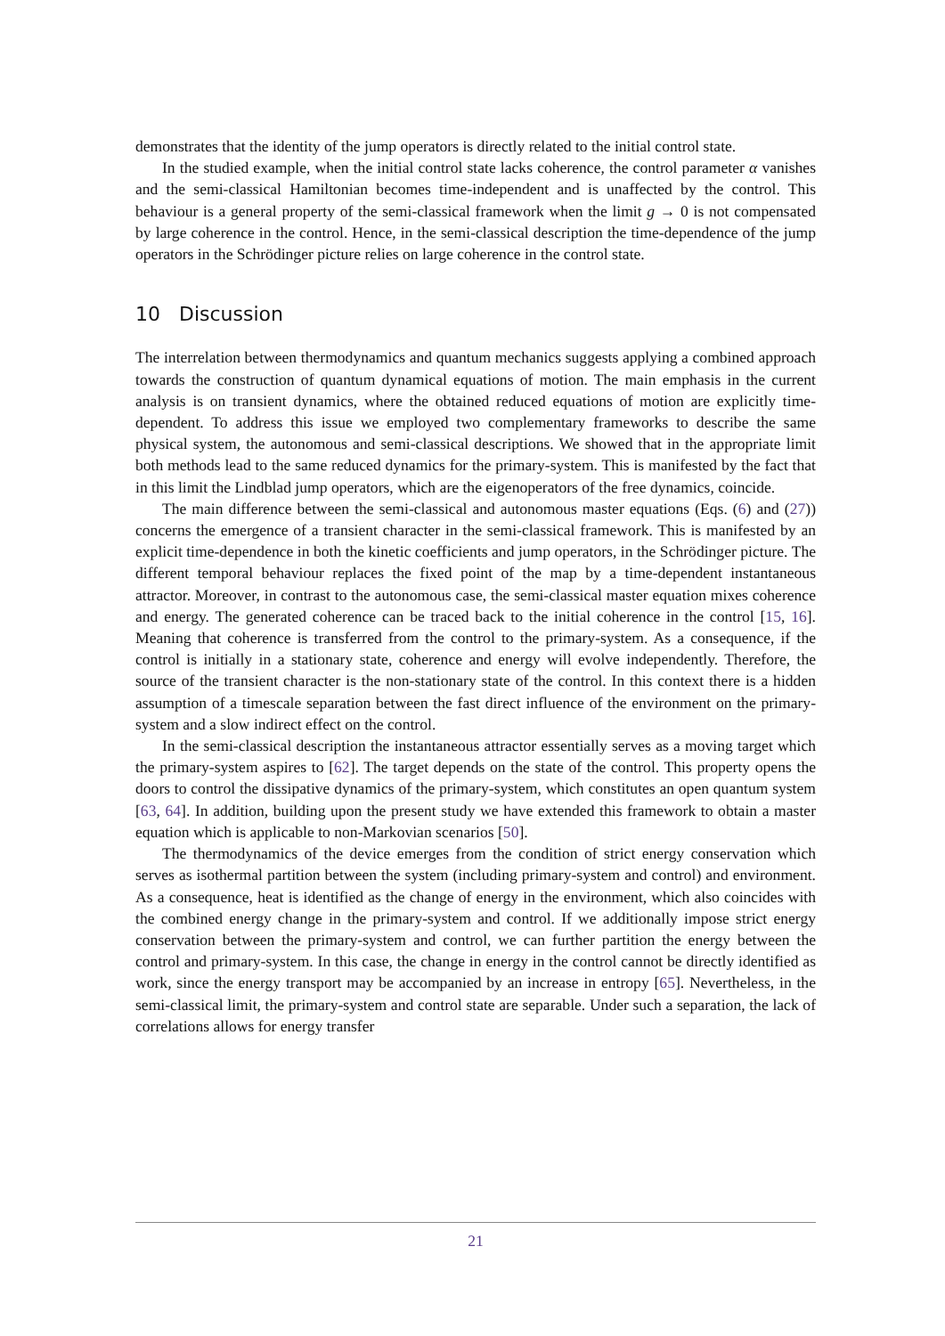demonstrates that the identity of the jump operators is directly related to the initial control state.
In the studied example, when the initial control state lacks coherence, the control parameter α vanishes and the semi-classical Hamiltonian becomes time-independent and is unaffected by the control. This behaviour is a general property of the semi-classical framework when the limit g → 0 is not compensated by large coherence in the control. Hence, in the semi-classical description the time-dependence of the jump operators in the Schrödinger picture relies on large coherence in the control state.
10 Discussion
The interrelation between thermodynamics and quantum mechanics suggests applying a combined approach towards the construction of quantum dynamical equations of motion. The main emphasis in the current analysis is on transient dynamics, where the obtained reduced equations of motion are explicitly time-dependent. To address this issue we employed two complementary frameworks to describe the same physical system, the autonomous and semi-classical descriptions. We showed that in the appropriate limit both methods lead to the same reduced dynamics for the primary-system. This is manifested by the fact that in this limit the Lindblad jump operators, which are the eigenoperators of the free dynamics, coincide.
The main difference between the semi-classical and autonomous master equations (Eqs. (6) and (27)) concerns the emergence of a transient character in the semi-classical framework. This is manifested by an explicit time-dependence in both the kinetic coefficients and jump operators, in the Schrödinger picture. The different temporal behaviour replaces the fixed point of the map by a time-dependent instantaneous attractor. Moreover, in contrast to the autonomous case, the semi-classical master equation mixes coherence and energy. The generated coherence can be traced back to the initial coherence in the control [15, 16]. Meaning that coherence is transferred from the control to the primary-system. As a consequence, if the control is initially in a stationary state, coherence and energy will evolve independently. Therefore, the source of the transient character is the non-stationary state of the control. In this context there is a hidden assumption of a timescale separation between the fast direct influence of the environment on the primary-system and a slow indirect effect on the control.
In the semi-classical description the instantaneous attractor essentially serves as a moving target which the primary-system aspires to [62]. The target depends on the state of the control. This property opens the doors to control the dissipative dynamics of the primary-system, which constitutes an open quantum system [63, 64]. In addition, building upon the present study we have extended this framework to obtain a master equation which is applicable to non-Markovian scenarios [50].
The thermodynamics of the device emerges from the condition of strict energy conservation which serves as isothermal partition between the system (including primary-system and control) and environment. As a consequence, heat is identified as the change of energy in the environment, which also coincides with the combined energy change in the primary-system and control. If we additionally impose strict energy conservation between the primary-system and control, we can further partition the energy between the control and primary-system. In this case, the change in energy in the control cannot be directly identified as work, since the energy transport may be accompanied by an increase in entropy [65]. Nevertheless, in the semi-classical limit, the primary-system and control state are separable. Under such a separation, the lack of correlations allows for energy transfer
21